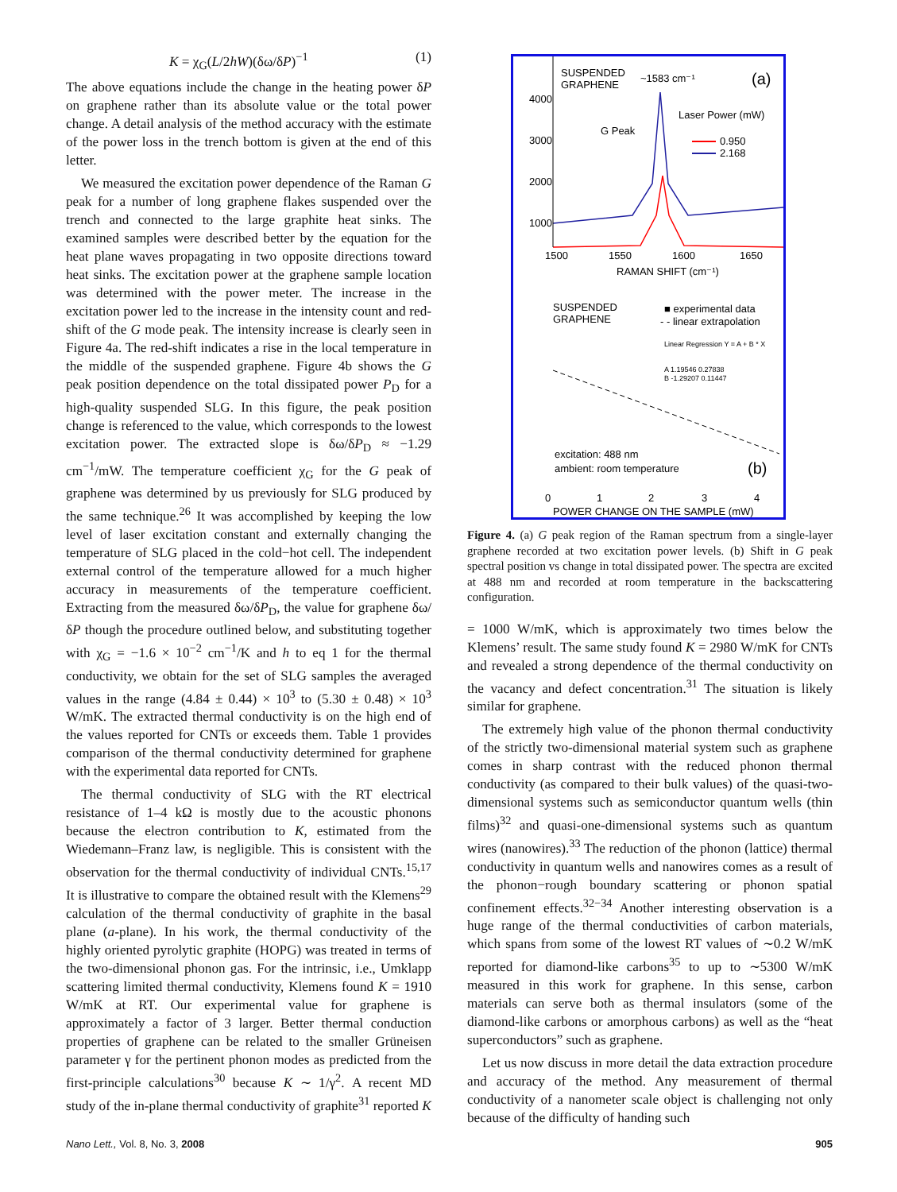K = χ<sub>G</sub>(L/2hW)(δω/δP)<sup>−1</sup> (1)
The above equations include the change in the heating power δP on graphene rather than its absolute value or the total power change. A detail analysis of the method accuracy with the estimate of the power loss in the trench bottom is given at the end of this letter.
We measured the excitation power dependence of the Raman G peak for a number of long graphene flakes suspended over the trench and connected to the large graphite heat sinks. The examined samples were described better by the equation for the heat plane waves propagating in two opposite directions toward heat sinks. The excitation power at the graphene sample location was determined with the power meter. The increase in the excitation power led to the increase in the intensity count and red-shift of the G mode peak. The intensity increase is clearly seen in Figure 4a. The red-shift indicates a rise in the local temperature in the middle of the suspended graphene. Figure 4b shows the G peak position dependence on the total dissipated power P<sub>D</sub> for a high-quality suspended SLG. In this figure, the peak position change is referenced to the value, which corresponds to the lowest excitation power. The extracted slope is δω/δP<sub>D</sub> ≈ −1.29 cm<sup>−1</sup>/mW. The temperature coefficient χ<sub>G</sub> for the G peak of graphene was determined by us previously for SLG produced by the same technique.<sup>26</sup> It was accomplished by keeping the low level of laser excitation constant and externally changing the temperature of SLG placed in the cold−hot cell. The independent external control of the temperature allowed for a much higher accuracy in measurements of the temperature coefficient. Extracting from the measured δω/δP<sub>D</sub>, the value for graphene δω/δP though the procedure outlined below, and substituting together with χ<sub>G</sub> = −1.6 × 10<sup>−2</sup> cm<sup>−1</sup>/K and h to eq 1 for the thermal conductivity, we obtain for the set of SLG samples the averaged values in the range (4.84 ± 0.44) × 10<sup>3</sup> to (5.30 ± 0.48) × 10<sup>3</sup> W/mK. The extracted thermal conductivity is on the high end of the values reported for CNTs or exceeds them. Table 1 provides comparison of the thermal conductivity determined for graphene with the experimental data reported for CNTs.
The thermal conductivity of SLG with the RT electrical resistance of 1–4 kΩ is mostly due to the acoustic phonons because the electron contribution to K, estimated from the Wiedemann–Franz law, is negligible. This is consistent with the observation for the thermal conductivity of individual CNTs.<sup>15,17</sup> It is illustrative to compare the obtained result with the Klemens<sup>29</sup> calculation of the thermal conductivity of graphite in the basal plane (a-plane). In his work, the thermal conductivity of the highly oriented pyrolytic graphite (HOPG) was treated in terms of the two-dimensional phonon gas. For the intrinsic, i.e., Umklapp scattering limited thermal conductivity, Klemens found K = 1910 W/mK at RT. Our experimental value for graphene is approximately a factor of 3 larger. Better thermal conduction properties of graphene can be related to the smaller Grüneisen parameter γ for the pertinent phonon modes as predicted from the first-principle calculations<sup>30</sup> because K ∼ 1/γ<sup>2</sup>. A recent MD study of the in-plane thermal conductivity of graphite<sup>31</sup> reported K
SUSPENDED
GRAPHENE
~1583 cm⁻¹
(a)
Laser Power (mW)
G Peak
0.950
2.168
1500
1550
1600
1650
RAMAN SHIFT (cm⁻¹)
4000
3000
2000
1000
SUSPENDED
GRAPHENE
■ experimental data
- - linear extrapolation
Linear Regression Y = A + B * X
A 1.19546 0.27838
B -1.29207 0.11447
excitation: 488 nm
ambient: room temperature
(b)
0
1
2
3
4
POWER CHANGE ON THE SAMPLE (mW)
Figure 4. (a) G peak region of the Raman spectrum from a single-layer graphene recorded at two excitation power levels. (b) Shift in G peak spectral position vs change in total dissipated power. The spectra are excited at 488 nm and recorded at room temperature in the backscattering configuration.
= 1000 W/mK, which is approximately two times below the Klemens’ result. The same study found K = 2980 W/mK for CNTs and revealed a strong dependence of the thermal conductivity on the vacancy and defect concentration.<sup>31</sup> The situation is likely similar for graphene.
The extremely high value of the phonon thermal conductivity of the strictly two-dimensional material system such as graphene comes in sharp contrast with the reduced phonon thermal conductivity (as compared to their bulk values) of the quasi-two-dimensional systems such as semiconductor quantum wells (thin films)<sup>32</sup> and quasi-one-dimensional systems such as quantum wires (nanowires).<sup>33</sup> The reduction of the phonon (lattice) thermal conductivity in quantum wells and nanowires comes as a result of the phonon−rough boundary scattering or phonon spatial confinement effects.<sup>32−34</sup> Another interesting observation is a huge range of the thermal conductivities of carbon materials, which spans from some of the lowest RT values of ∼0.2 W/mK reported for diamond-like carbons<sup>35</sup> to up to ∼5300 W/mK measured in this work for graphene. In this sense, carbon materials can serve both as thermal insulators (some of the diamond-like carbons or amorphous carbons) as well as the “heat superconductors” such as graphene.
Let us now discuss in more detail the data extraction procedure and accuracy of the method. Any measurement of thermal conductivity of a nanometer scale object is challenging not only because of the difficulty of handing such
Nano Lett., Vol. 8, No. 3, 2008 905